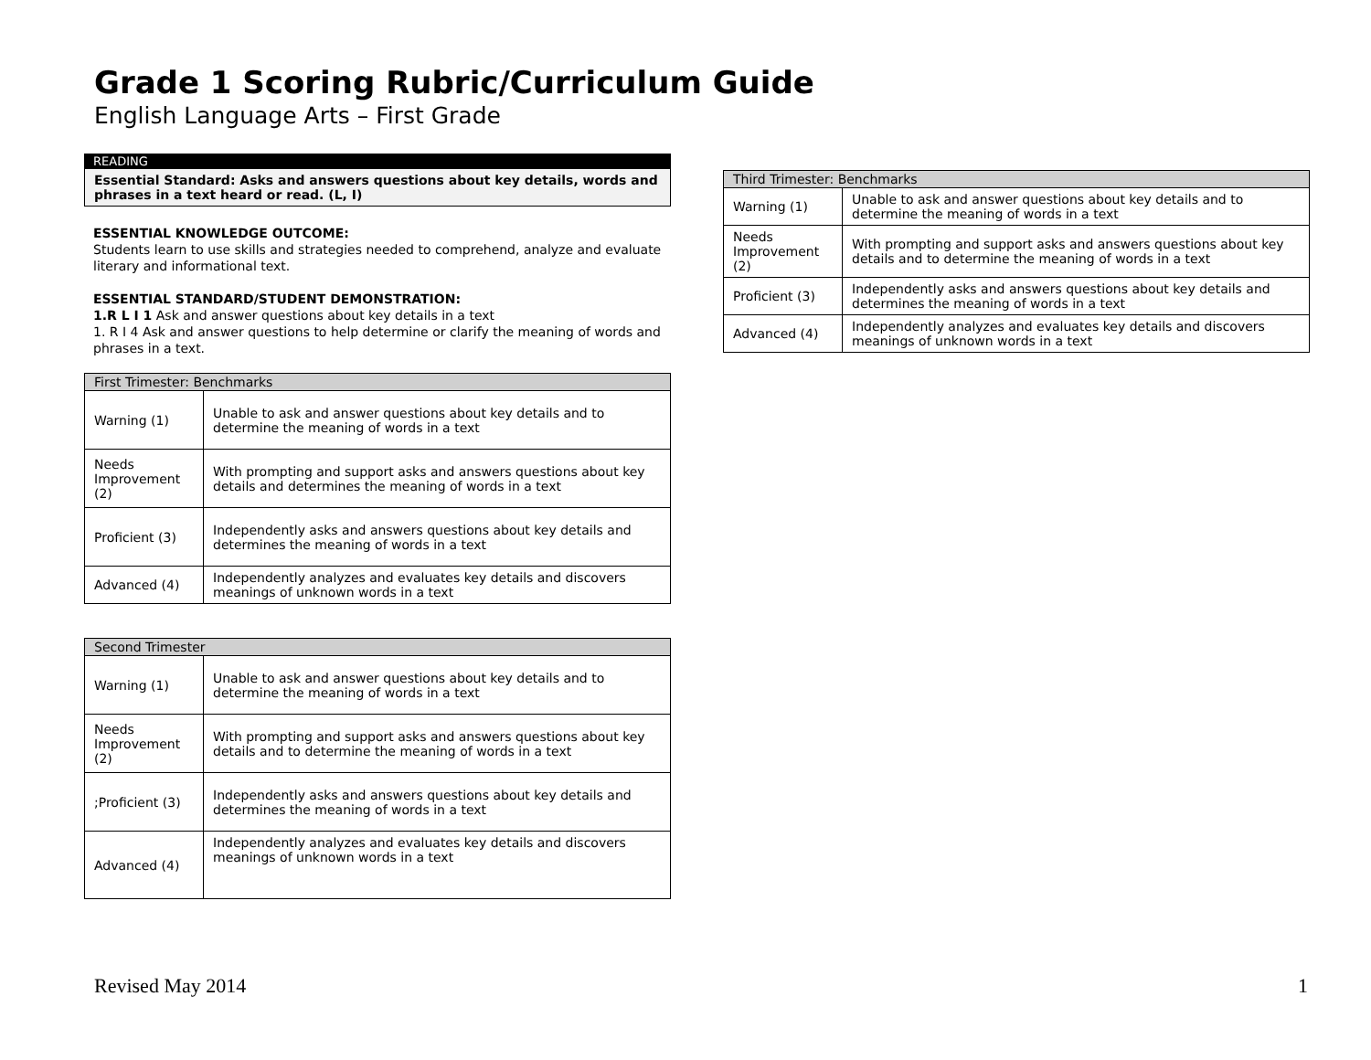Grade 1 Scoring Rubric/Curriculum Guide
English Language Arts – First Grade
READING
Essential Standard: Asks and answers questions about key details, words and phrases in a text heard or read. (L, I)
ESSENTIAL KNOWLEDGE OUTCOME:
Students learn to use skills and strategies needed to comprehend, analyze and evaluate literary and informational text.
ESSENTIAL STANDARD/STUDENT DEMONSTRATION:
1.R L I 1 Ask and answer questions about key details in a text
1. R I 4 Ask and answer questions to help determine or clarify the meaning of words and phrases in a text.
| First Trimester: Benchmarks | |
| --- | --- |
| Warning (1) | Unable to ask and answer questions about key details and to determine the meaning of words in a text |
| Needs Improvement (2) | With prompting and support asks and answers questions about key details and determines the meaning of words in a text |
| Proficient (3) | Independently asks and answers questions about key details and determines the meaning of words in a text |
| Advanced (4) | Independently analyzes and evaluates key details and discovers meanings of unknown words in a text |
| Second Trimester | |
| --- | --- |
| Warning (1) | Unable to ask and answer questions about key details and to determine the meaning of words in a text |
| Needs Improvement (2) | With prompting and support asks and answers questions about key details and to determine the meaning of words in a text |
| ;Proficient (3) | Independently asks and answers questions about key details and determines the meaning of words in a text |
| Advanced (4) | Independently analyzes and evaluates key details and discovers meanings of unknown words in a text |
| Third Trimester: Benchmarks | |
| --- | --- |
| Warning (1) | Unable to ask and answer questions about key details and to determine the meaning of words in a text |
| Needs Improvement (2) | With prompting and support asks and answers questions about key details and to determine the meaning of words in a text |
| Proficient (3) | Independently asks and answers questions about key details and determines the meaning of words in a text |
| Advanced (4) | Independently analyzes and evaluates key details and discovers meanings of unknown words in a text |
Revised May 2014 1